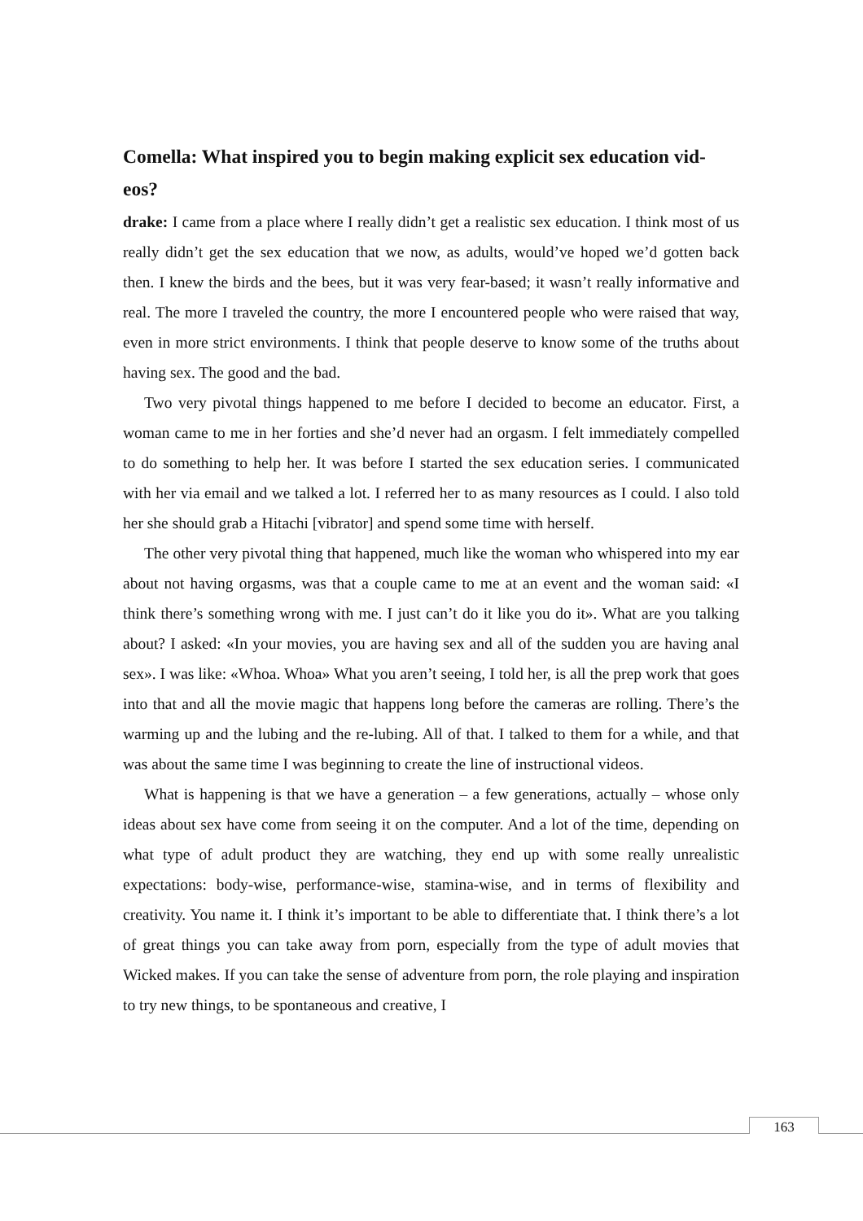Comella: What inspired you to begin making explicit sex education vid-eos?
drake: I came from a place where I really didn’t get a realistic sex education. I think most of us really didn’t get the sex education that we now, as adults, would’ve hoped we’d gotten back then. I knew the birds and the bees, but it was very fear-based; it wasn’t really informative and real. The more I traveled the country, the more I encountered people who were raised that way, even in more strict environments. I think that people deserve to know some of the truths about having sex. The good and the bad.
Two very pivotal things happened to me before I decided to become an educator. First, a woman came to me in her forties and she’d never had an orgasm. I felt immediately compelled to do something to help her. It was before I started the sex education series. I communicated with her via email and we talked a lot. I referred her to as many resources as I could. I also told her she should grab a Hitachi [vibrator] and spend some time with herself.
The other very pivotal thing that happened, much like the woman who whispered into my ear about not having orgasms, was that a couple came to me at an event and the woman said: «I think there’s something wrong with me. I just can’t do it like you do it». What are you talking about? I asked: «In your movies, you are having sex and all of the sudden you are having anal sex». I was like: «Whoa. Whoa» What you aren’t seeing, I told her, is all the prep work that goes into that and all the movie magic that happens long before the cameras are rolling. There’s the warming up and the lubing and the re-lubing. All of that. I talked to them for a while, and that was about the same time I was beginning to create the line of instructional videos.
What is happening is that we have a generation – a few generations, actually – whose only ideas about sex have come from seeing it on the computer. And a lot of the time, depending on what type of adult product they are watching, they end up with some really unrealistic expectations: body-wise, performance-wise, stamina-wise, and in terms of flexibility and creativity. You name it. I think it’s important to be able to differentiate that. I think there’s a lot of great things you can take away from porn, especially from the type of adult movies that Wicked makes. If you can take the sense of adventure from porn, the role playing and inspiration to try new things, to be spontaneous and creative, I
163